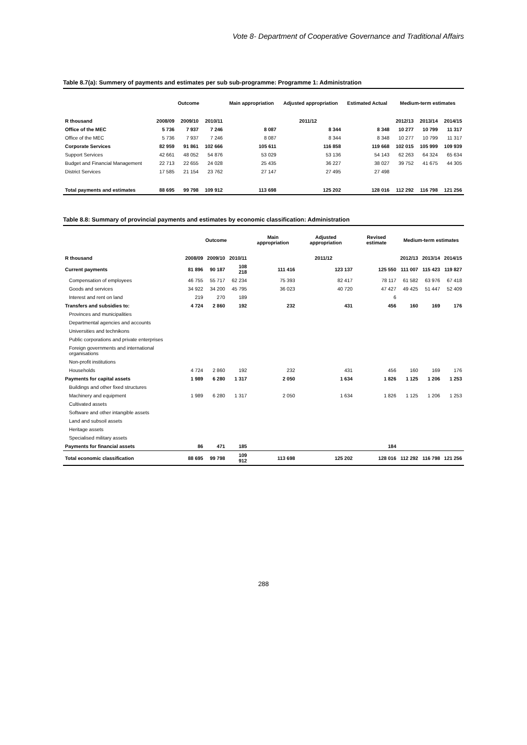Vote 8- Department of Cooperative Governance and Traditional Affairs
Table 8.7(a): Summery of payments and estimates per sub sub-programme: Programme 1: Administration
| | Outcome | | | Main appropriation | Adjusted appropriation | Estimated Actual | Medium-term estimates | | |
| --- | --- | --- | --- | --- | --- | --- | --- | --- | --- |
| R thousand | 2008/09 | 2009/10 | 2010/11 | 2011/12 | | | 2012/13 | 2013/14 | 2014/15 |
| Office of the MEC | 5 736 | 7 937 | 7 246 | 8 087 | 8 344 | 8 348 | 10 277 | 10 799 | 11 317 |
| Office of the MEC | 5 736 | 7 937 | 7 246 | 8 087 | 8 344 | 8 348 | 10 277 | 10 799 | 11 317 |
| Corporate Services | 82 959 | 91 861 | 102 666 | 105 611 | 116 858 | 119 668 | 102 015 | 105 999 | 109 939 |
| Support Services | 42 661 | 48 052 | 54 876 | 53 029 | 53 136 | 54 143 | 62 263 | 64 324 | 65 634 |
| Budget and Financial Management | 22 713 | 22 655 | 24 028 | 25 435 | 36 227 | 38 027 | 39 752 | 41 675 | 44 305 |
| District Services | 17 585 | 21 154 | 23 762 | 27 147 | 27 495 | 27 498 | | | |
| Total payments and estimates | 88 695 | 99 798 | 109 912 | 113 698 | 125 202 | 128 016 | 112 292 | 116 798 | 121 256 |
Table 8.8: Summary of provincial payments and estimates by economic classification: Administration
| | Outcome | | | Main appropriation | Adjusted appropriation | Revised estimate | Medium-term estimates | | |
| --- | --- | --- | --- | --- | --- | --- | --- | --- | --- |
| R thousand | 2008/09 | 2009/10 | 2010/11 | 2011/12 | | | 2012/13 | 2013/14 | 2014/15 |
| Current payments | 81 896 | 90 187 | 108 218 | 111 416 | 123 137 | 125 550 | 111 007 | 115 423 | 119 827 |
| Compensation of employees | 46 755 | 55 717 | 62 234 | 75 393 | 82 417 | 78 117 | 61 582 | 63 976 | 67 418 |
| Goods and services | 34 922 | 34 200 | 45 795 | 36 023 | 40 720 | 47 427 | 49 425 | 51 447 | 52 409 |
| Interest and rent on land | 219 | 270 | 189 | | | 6 | | | |
| Transfers and subsidies to: | 4 724 | 2 860 | 192 | 232 | 431 | 456 | 160 | 169 | 176 |
| Provinces and municipalities | | | | | | | | | |
| Departmental agencies and accounts | | | | | | | | | |
| Universities and technikons | | | | | | | | | |
| Public corporations and private enterprises | | | | | | | | | |
| Foreign governments and international organisations | | | | | | | | | |
| Non-profit institutions | | | | | | | | | |
| Households | 4 724 | 2 860 | 192 | 232 | 431 | 456 | 160 | 169 | 176 |
| Payments for capital assets | 1 989 | 6 280 | 1 317 | 2 050 | 1 634 | 1 826 | 1 125 | 1 206 | 1 253 |
| Buildings and other fixed structures | | | | | | | | | |
| Machinery and equipment | 1 989 | 6 280 | 1 317 | 2 050 | 1 634 | 1 826 | 1 125 | 1 206 | 1 253 |
| Cultivated assets | | | | | | | | | |
| Software and other intangible assets | | | | | | | | | |
| Land and subsoil assets | | | | | | | | | |
| Heritage assets | | | | | | | | | |
| Specialised military assets | | | | | | | | | |
| Payments for financial assets | 86 | 471 | 185 | | | 184 | | | |
| Total economic classification | 88 695 | 99 798 | 109 912 | 113 698 | 125 202 | 128 016 | 112 292 | 116 798 | 121 256 |
288